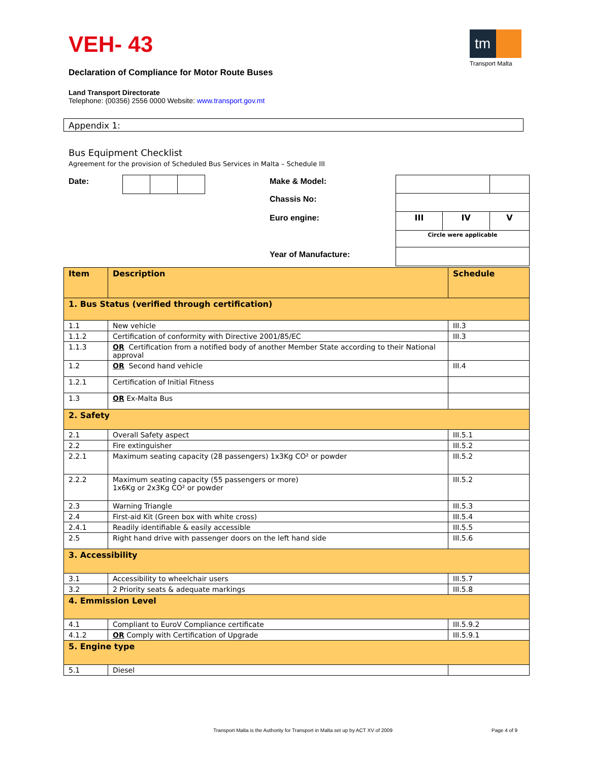VEH- 43
tm
Transport Malta
Declaration of Compliance for Motor Route Buses
Land Transport Directorate
Telephone: (00356) 2556 0000 Website: www.transport.gov.mt
Appendix 1:
Bus Equipment Checklist
Agreement for the provision of Scheduled Bus Services in Malta – Schedule III
Date: Make & Model:
Chassis No:
Euro engine:
Year of Manufacture:
| III | IV | V |
| Circle were applicable | | |
| Item | Description | Schedule |
| 1. Bus Status (verified through certification) | | |
| 1.1 | New vehicle | III.3 |
| 1.1.2 | Certification of conformity with Directive 2001/85/EC | III.3 |
| 1.1.3 | OR Certification from a notified body of another Member State according to their National approval | |
| 1.2 | OR Second hand vehicle | III.4 |
| 1.2.1 | Certification of Initial Fitness | |
| 1.3 | OR Ex-Malta Bus | |
| 2. Safety | | |
| 2.1 | Overall Safety aspect | III.5.1 |
| 2.2 | Fire extinguisher | III.5.2 |
| 2.2.1 | Maximum seating capacity (28 passengers) 1x3Kg CO² or powder | III.5.2 |
| 2.2.2 | Maximum seating capacity (55 passengers or more) 1x6Kg or 2x3Kg CO² or powder | III.5.2 |
| 2.3 | Warning Triangle | III.5.3 |
| 2.4 | First-aid Kit (Green box with white cross) | III.5.4 |
| 2.4.1 | Readily identifiable & easily accessible | III.5.5 |
| 2.5 | Right hand drive with passenger doors on the left hand side | III.5.6 |
| 3. Accessibility | | |
| 3.1 | Accessibility to wheelchair users | III.5.7 |
| 3.2 | 2 Priority seats & adequate markings | III.5.8 |
| 4. Emmission Level | | |
| 4.1 | Compliant to EuroV Compliance certificate | III.5.9.2 |
| 4.1.2 | OR Comply with Certification of Upgrade | III.5.9.1 |
| 5. Engine type | | |
| 5.1 | Diesel | |
Transport Malta is the Authority for Transport in Malta set up by ACT XV of 2009
Page 4 of 9